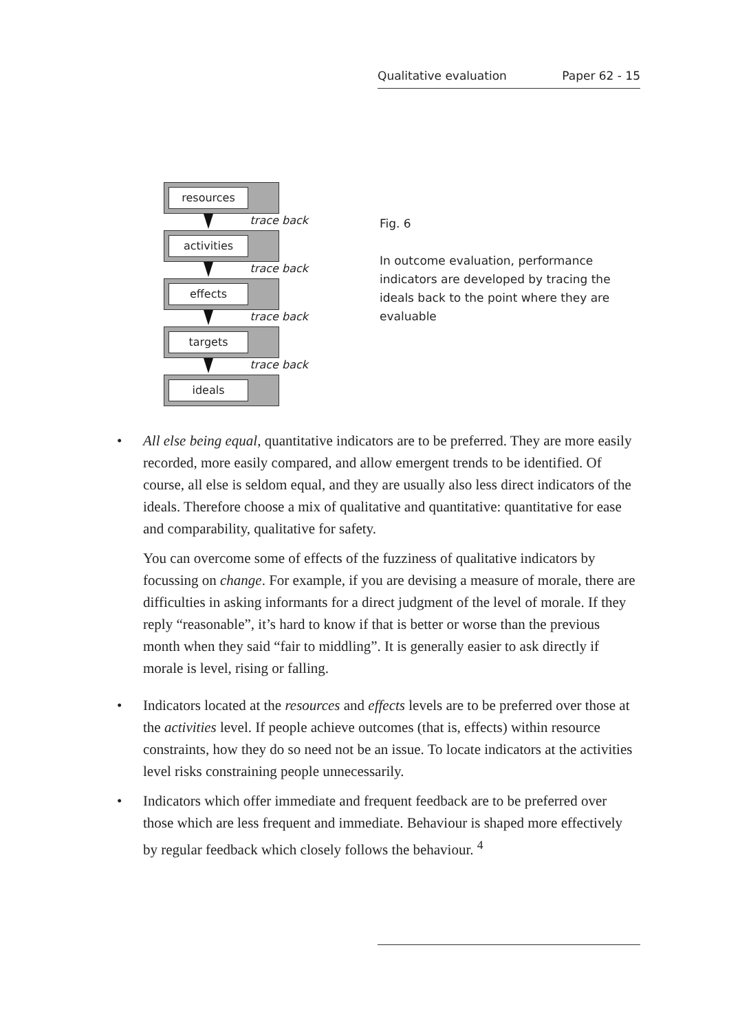Qualitative evaluation Paper 62 - 15
resources
trace back
activities
trace back
effects
trace back
targets
trace back
ideals
Fig. 6
In outcome evaluation, performance indicators are developed by tracing the ideals back to the point where they are evaluable
• All else being equal, quantitative indicators are to be preferred. They are more easily recorded, more easily compared, and allow emergent trends to be identified. Of course, all else is seldom equal, and they are usually also less direct indicators of the ideals. Therefore choose a mix of qualitative and quantitative: quantitative for ease and comparability, qualitative for safety.
You can overcome some of effects of the fuzziness of qualitative indicators by focussing on change. For example, if you are devising a measure of morale, there are difficulties in asking informants for a direct judgment of the level of morale. If they reply “reasonable”, it’s hard to know if that is better or worse than the previous month when they said “fair to middling”. It is generally easier to ask directly if morale is level, rising or falling.
• Indicators located at the resources and effects levels are to be preferred over those at the activities level. If people achieve outcomes (that is, effects) within resource constraints, how they do so need not be an issue. To locate indicators at the activities level risks constraining people unnecessarily.
• Indicators which offer immediate and frequent feedback are to be preferred over those which are less frequent and immediate. Behaviour is shaped more effectively by regular feedback which closely follows the behaviour. <sup>4</sup>